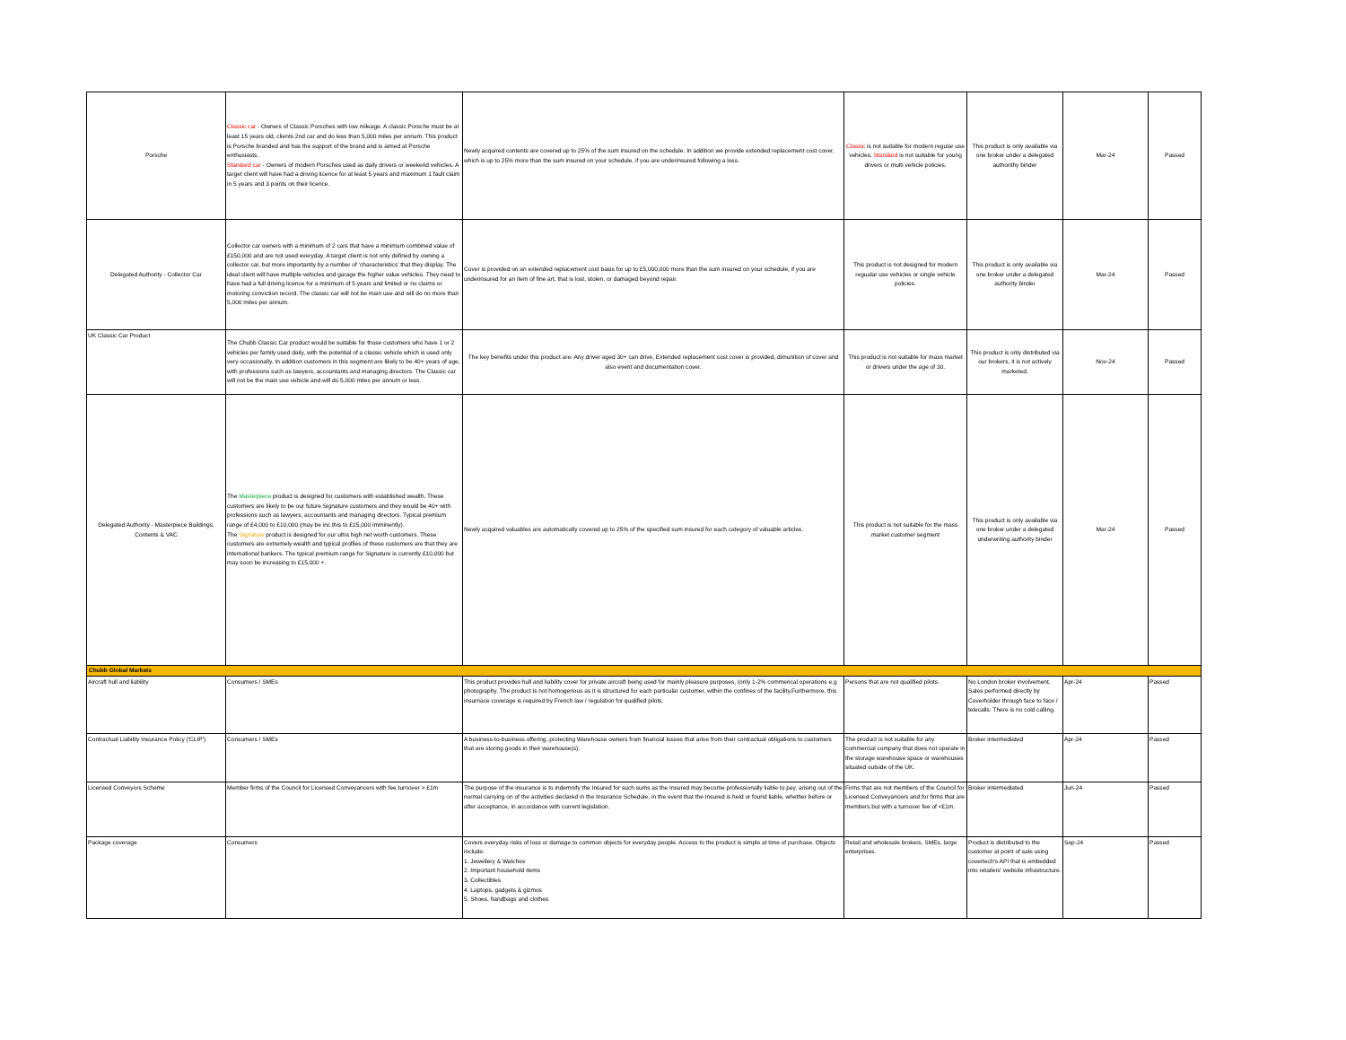| Porsche | Classic car - Owners of Classic Porsches with low mileage. A classic Porsche must be at least 15 years old, clients 2nd car and do less than 5,000 miles per annum. This product is Porsche branded and has the support of the brand and is aimed at Porsche enthusiasts. Standard car - Owners of modern Porsches used as daily drivers or weekend vehicles. A target client will have had a driving licence for at least 5 years and maximum 1 fault claim in 5 years and 3 points on their licence. | Newly acquired contents are covered up to 25% of the sum insured on the schedule. In addition we provide extended replacement cost cover, which is up to 25% more than the sum insured on your schedule, if you are underinsured following a loss. | Classic is not suitable for modern regular use vehicles. Standard is not suitable for young drivers or multi vehicle policies. | This product is only available via one broker under a delegated authorithy binder | Mar-24 | Passed |
| Delegated Authority - Collector Car | Collector car owners with a minimum of 2 cars that have a minimum combined value of £150,000 and are not used everyday. A target client is not only defined by owning a collector car, but more importantly by a number of ‘characteristics’ that they display. The ideal client will have multiple vehicles and garage the higher value vehicles. They need to have had a full driving licence for a minimum of 5 years and limited or no claims or motoring conviction record. The classic car will not be main use and will do no more than 5,000 miles per annum. | Cover is provided on an extended replacement cost basis for up to £5,000,000 more than the sum insured on your schedule, if you are underinsured for an item of fine art, that is lost, stolen, or damaged beyond repair. | This product is not designed for modern regualar use vehicles or single vehicle policies. | This product is only available via one broker under a delegated authority binder | Mar-24 | Passed |
| UK Classic Car Product | The Chubb Classic Car product would be suitable for those customers who have 1 or 2 vehicles per family used daily, with the potential of a classic vehicle which is used only very occasionally. In addition customers in this segment are likely to be 40+ years of age, with professions such as lawyers, accountants and managing directors. The Classic car will not be the main use vehicle and will do 5,000 miles per annum or less. | The key benefits under this product are: Any driver aged 30+ can drive, Extended replacement cost cover is provided, dimunition of cover and also event and documentation cover. | This product is not suitable for mass market or drivers under the age of 30. | This product is only distributed via our brokers, it is not actively marketed. | Nov-24 | Passed |
| Delegated Authority - Masterpiece Buildings, Contents & VAC | The Masterpiece product is designed for customers with established wealth. These customers are likely to be our future Signature customers and they would be 40+ with professions such as lawyers, accountants and managing directors. Typical premium range of £4,000 to £10,000 (may be inc this to £15,000 imminently). The Signature product is designed for our ultra high net worth customers. These customers are extremely wealth and typical profiles of these customers are that they are international bankers. The typical premium range for Signature is currently £10,000 but may soon be increasing to £15,000 +. | Newly acquired valuables are automatically covered up to 25% of the specified sum insured for each category of valuable articles. | This product is not suitable for the mass market customer segment | This product is only available via one broker under a delegated underwriting authority binder | Mar-24 | Passed |
| Chubb Global Markets | | | | | | |
| Aircraft hull and liability | Consumers / SMEs | This product provides hull and liability cover for private aircraft being used for mainly pleasure purposes, (only 1-2% commerical operations e.g photography. The product is not homogenous as it is structured for each particular customer, within the confines of the facility.Furthermore, this insurnace coverage is required by French law / regulation for qualified pilots. | Persons that are not qualified pilots. | No London broker involvement. Sales performed directly by Coverholder through face to face / telecalls. There is no cold calling. | Apr-24 | Passed |
| Contractual Liability Insurance Policy ('CLIP') | Consumers / SMEs | A business-to-business offering, protecting Warehouse owners from financial losses that arise from their contractual obligations to customers that are storing goods in their warehouse(s). | The product is not suitable for any commercial company that does not operate in the storage warehouse space or warehouses situated outside of the UK. | Broker intermediated | Apr-24 | Passed |
| Licensed Conveyors Scheme | Member firms of the Council for Licensed Conveyancers with fee turnover > £1m | The purpose of the insurance is to indemnify the Insured for such sums as the Insured may become professionally liable to pay, arising out of the normal carrying on of the activities declared in the Insurance Schedule, in the event that the Insured is held or found liable, whether before or after acceptance, in accordance with current legislation. | Firms that are not members of the Council for Licensed Conveyancers and for firms that are members but with a turnover fee of <£1m. | Broker intermediated | Jun-24 | Passed |
| Package coverage | Consumers | Covers everyday risks of loss or damage to common objects for everyday people. Access to the product is simple at time of purchase. Objects include: 1. Jewellery & Watches 2. Important household items 3. Collectibles 4. Laptops, gadgets & gizmos 5. Shoes, handbags and clothes | Retail and wholesale brokers, SMEs, large enterprises. | Product is distributed to the customer at point of sale using covertech's API that is embedded into retailers' website infrastructure. | Sep-24 | Passed |